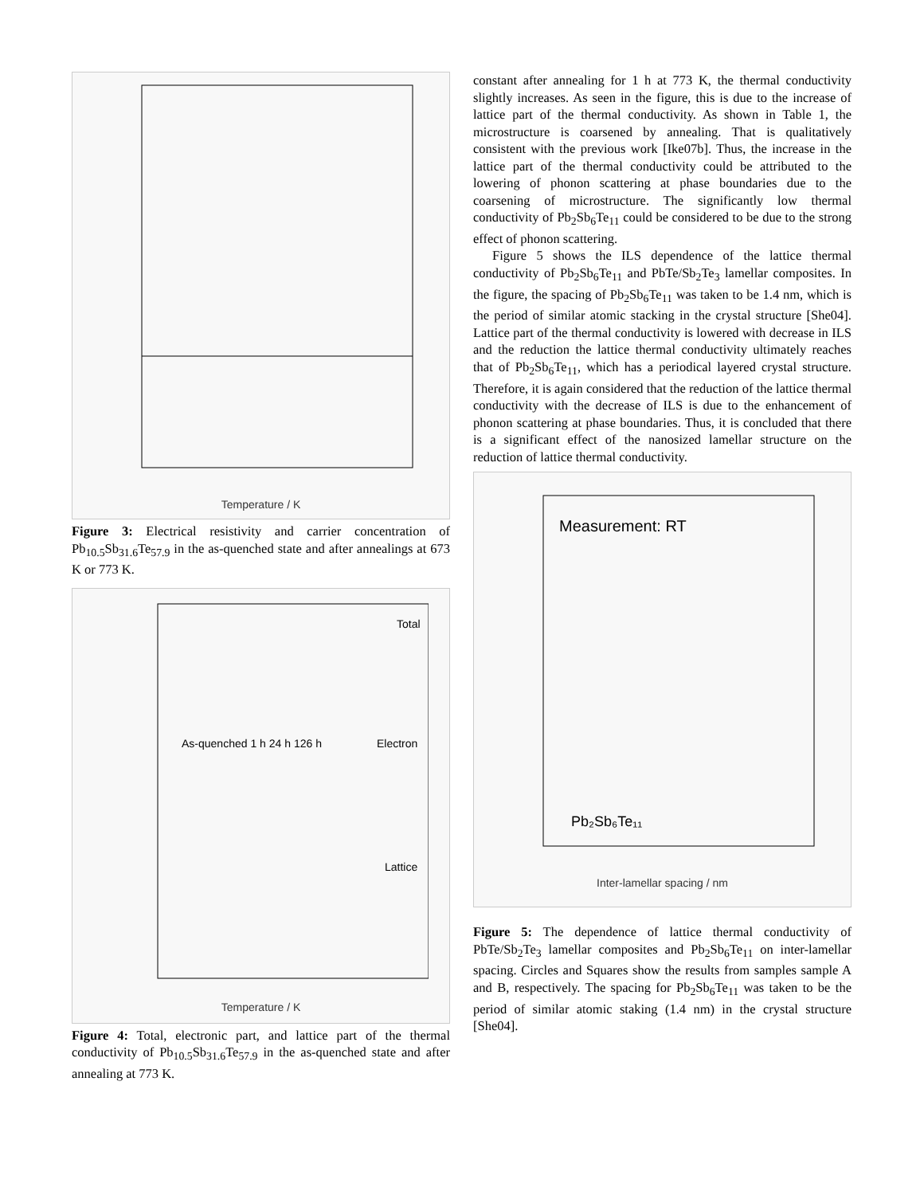Temperature / K
Figure 3: Electrical resistivity and carrier concentration of Pb<sub>10.5</sub>Sb<sub>31.6</sub>Te<sub>57.9</sub> in the as-quenched state and after annealings at 673 K or 773 K.
Total
Electron
Lattice
As-quenched 1 h 24 h 126 h
Temperature / K
Figure 4: Total, electronic part, and lattice part of the thermal conductivity of Pb<sub>10.5</sub>Sb<sub>31.6</sub>Te<sub>57.9</sub> in the as-quenched state and after annealing at 773 K.
constant after annealing for 1 h at 773 K, the thermal conductivity slightly increases. As seen in the figure, this is due to the increase of lattice part of the thermal conductivity. As shown in Table 1, the microstructure is coarsened by annealing. That is qualitatively consistent with the previous work [Ike07b]. Thus, the increase in the lattice part of the thermal conductivity could be attributed to the lowering of phonon scattering at phase boundaries due to the coarsening of microstructure. The significantly low thermal conductivity of Pb<sub>2</sub>Sb<sub>6</sub>Te<sub>11</sub> could be considered to be due to the strong effect of phonon scattering.
Figure 5 shows the ILS dependence of the lattice thermal conductivity of Pb<sub>2</sub>Sb<sub>6</sub>Te<sub>11</sub> and PbTe/Sb<sub>2</sub>Te<sub>3</sub> lamellar composites. In the figure, the spacing of Pb<sub>2</sub>Sb<sub>6</sub>Te<sub>11</sub> was taken to be 1.4 nm, which is the period of similar atomic stacking in the crystal structure [She04]. Lattice part of the thermal conductivity is lowered with decrease in ILS and the reduction the lattice thermal conductivity ultimately reaches that of Pb<sub>2</sub>Sb<sub>6</sub>Te<sub>11</sub>, which has a periodical layered crystal structure. Therefore, it is again considered that the reduction of the lattice thermal conductivity with the decrease of ILS is due to the enhancement of phonon scattering at phase boundaries. Thus, it is concluded that there is a significant effect of the nanosized lamellar structure on the reduction of lattice thermal conductivity.
Measurement: RT
Pb₂Sb₆Te₁₁
Inter-lamellar spacing / nm
Figure 5: The dependence of lattice thermal conductivity of PbTe/Sb<sub>2</sub>Te<sub>3</sub> lamellar composites and Pb<sub>2</sub>Sb<sub>6</sub>Te<sub>11</sub> on inter-lamellar spacing. Circles and Squares show the results from samples sample A and B, respectively. The spacing for Pb<sub>2</sub>Sb<sub>6</sub>Te<sub>11</sub> was taken to be the period of similar atomic staking (1.4 nm) in the crystal structure [She04].